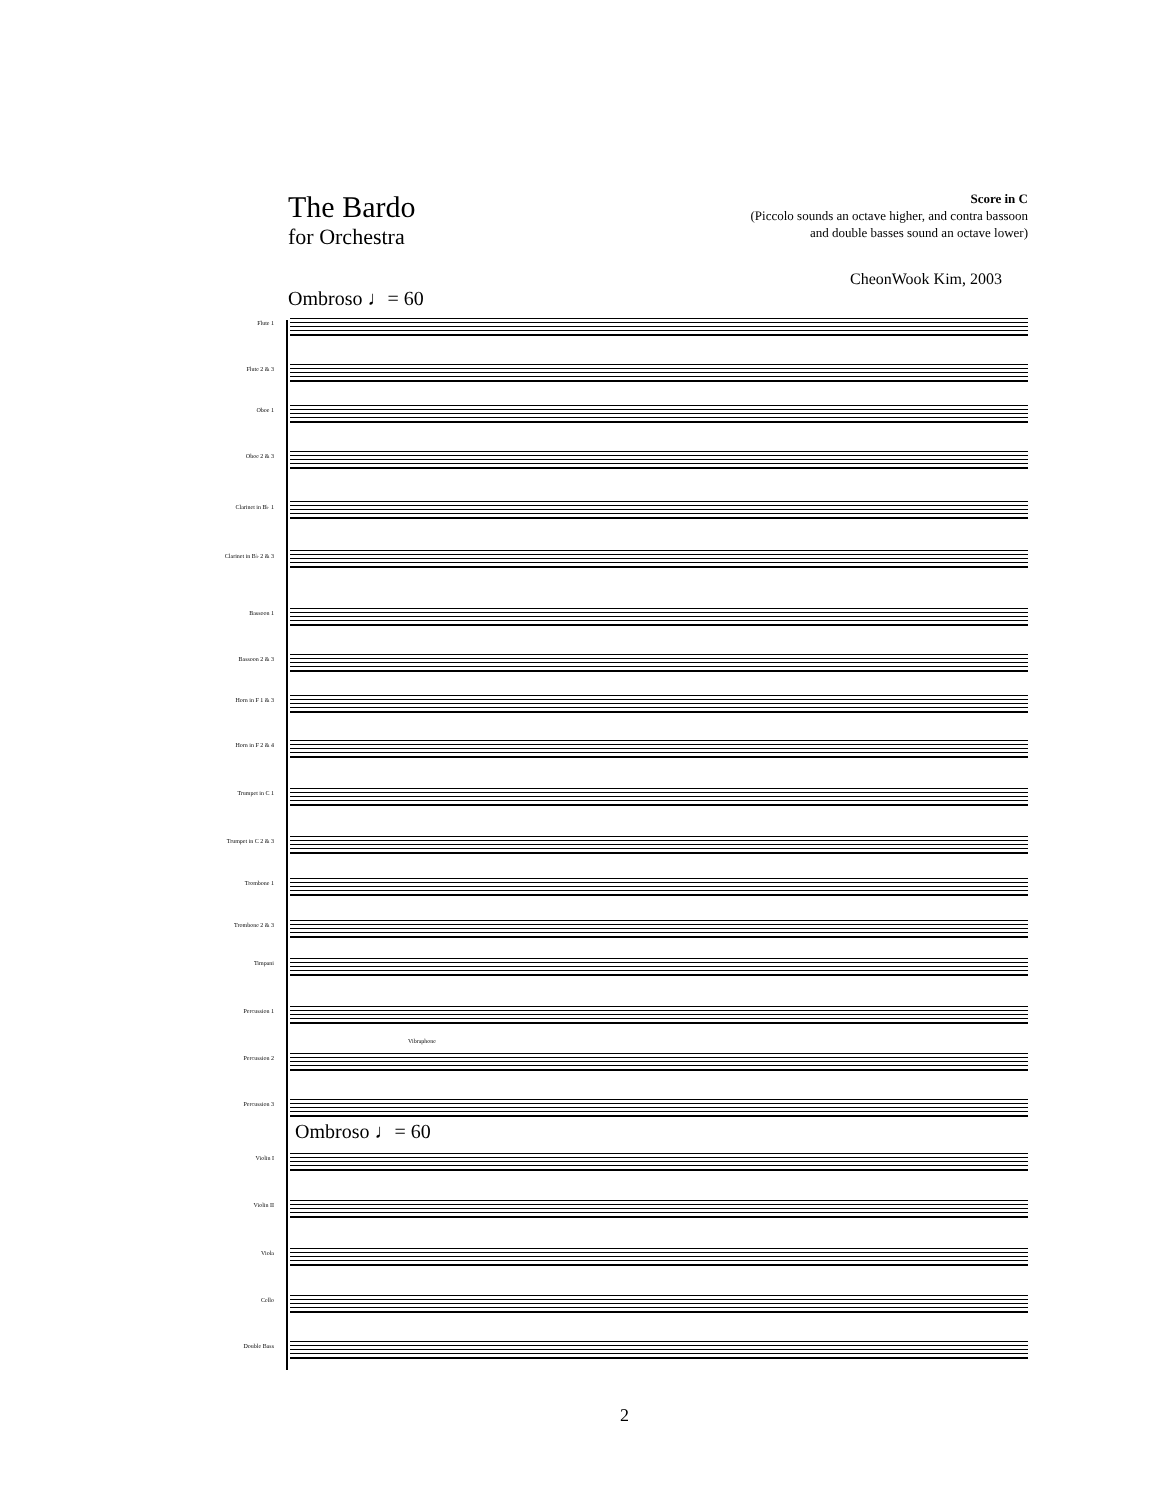The Bardo
for Orchestra
Score in C
(Piccolo sounds an octave higher, and contra bassoon
and double basses sound an octave lower)
CheonWook Kim, 2003
Ombroso ♩= 60
Flute 1
Flute 2 & 3
Oboe 1
Oboe 2 & 3
Clarinet in B♭ 1
Clarinet in B♭ 2 & 3
Bassoon 1
Bassoon 2 & 3
Horn in F 1 & 3
Horn in F 2 & 4
Trumpet in C 1
Trumpet in C 2 & 3
Trombone 1
Trombone 2 & 3
Timpani
Percussion 1
Percussion 2
Vibraphone
Percussion 3
Ombroso ♩= 60
Violin I
Violin II
Viola
Cello
Double Bass
2